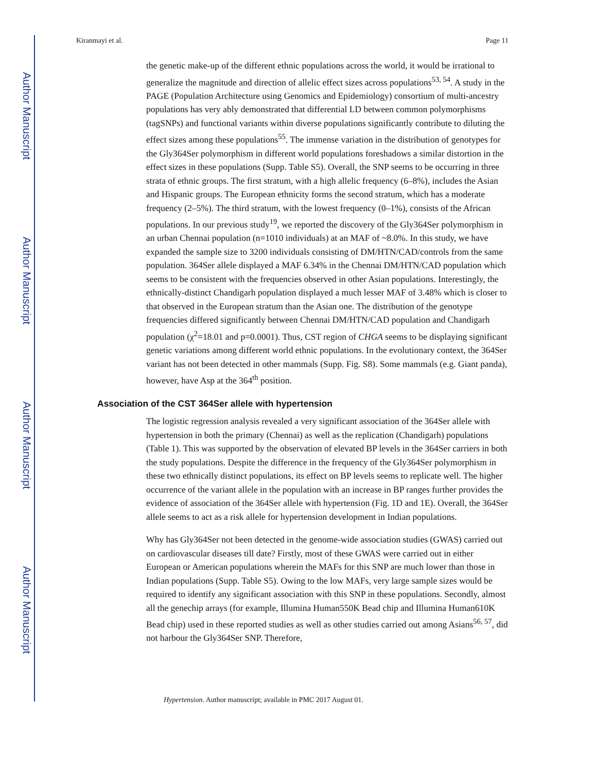Author Manuscript
Author Manuscript
Author Manuscript
Author Manuscript
Kiranmayi et al. Page 11
the genetic make-up of the different ethnic populations across the world, it would be irrational to generalize the magnitude and direction of allelic effect sizes across populations<sup>53, 54</sup>. A study in the PAGE (Population Architecture using Genomics and Epidemiology) consortium of multi-ancestry populations has very ably demonstrated that differential LD between common polymorphisms (tagSNPs) and functional variants within diverse populations significantly contribute to diluting the effect sizes among these populations<sup>55</sup>. The immense variation in the distribution of genotypes for the Gly364Ser polymorphism in different world populations foreshadows a similar distortion in the effect sizes in these populations (Supp. Table S5). Overall, the SNP seems to be occurring in three strata of ethnic groups. The first stratum, with a high allelic frequency (6–8%), includes the Asian and Hispanic groups. The European ethnicity forms the second stratum, which has a moderate frequency (2–5%). The third stratum, with the lowest frequency (0–1%), consists of the African populations. In our previous study<sup>19</sup>, we reported the discovery of the Gly364Ser polymorphism in an urban Chennai population (n=1010 individuals) at an MAF of ~8.0%. In this study, we have expanded the sample size to 3200 individuals consisting of DM/HTN/CAD/controls from the same population. 364Ser allele displayed a MAF 6.34% in the Chennai DM/HTN/CAD population which seems to be consistent with the frequencies observed in other Asian populations. Interestingly, the ethnically-distinct Chandigarh population displayed a much lesser MAF of 3.48% which is closer to that observed in the European stratum than the Asian one. The distribution of the genotype frequencies differed significantly between Chennai DM/HTN/CAD population and Chandigarh population (χ<sup>2</sup>=18.01 and p=0.0001). Thus, CST region of CHGA seems to be displaying significant genetic variations among different world ethnic populations. In the evolutionary context, the 364Ser variant has not been detected in other mammals (Supp. Fig. S8). Some mammals (e.g. Giant panda), however, have Asp at the 364<sup>th</sup> position.
Association of the CST 364Ser allele with hypertension
The logistic regression analysis revealed a very significant association of the 364Ser allele with hypertension in both the primary (Chennai) as well as the replication (Chandigarh) populations (Table 1). This was supported by the observation of elevated BP levels in the 364Ser carriers in both the study populations. Despite the difference in the frequency of the Gly364Ser polymorphism in these two ethnically distinct populations, its effect on BP levels seems to replicate well. The higher occurrence of the variant allele in the population with an increase in BP ranges further provides the evidence of association of the 364Ser allele with hypertension (Fig. 1D and 1E). Overall, the 364Ser allele seems to act as a risk allele for hypertension development in Indian populations.
Why has Gly364Ser not been detected in the genome-wide association studies (GWAS) carried out on cardiovascular diseases till date? Firstly, most of these GWAS were carried out in either European or American populations wherein the MAFs for this SNP are much lower than those in Indian populations (Supp. Table S5). Owing to the low MAFs, very large sample sizes would be required to identify any significant association with this SNP in these populations. Secondly, almost all the genechip arrays (for example, Illumina Human550K Bead chip and Illumina Human610K Bead chip) used in these reported studies as well as other studies carried out among Asians<sup>56, 57</sup>, did not harbour the Gly364Ser SNP. Therefore,
Hypertension. Author manuscript; available in PMC 2017 August 01.